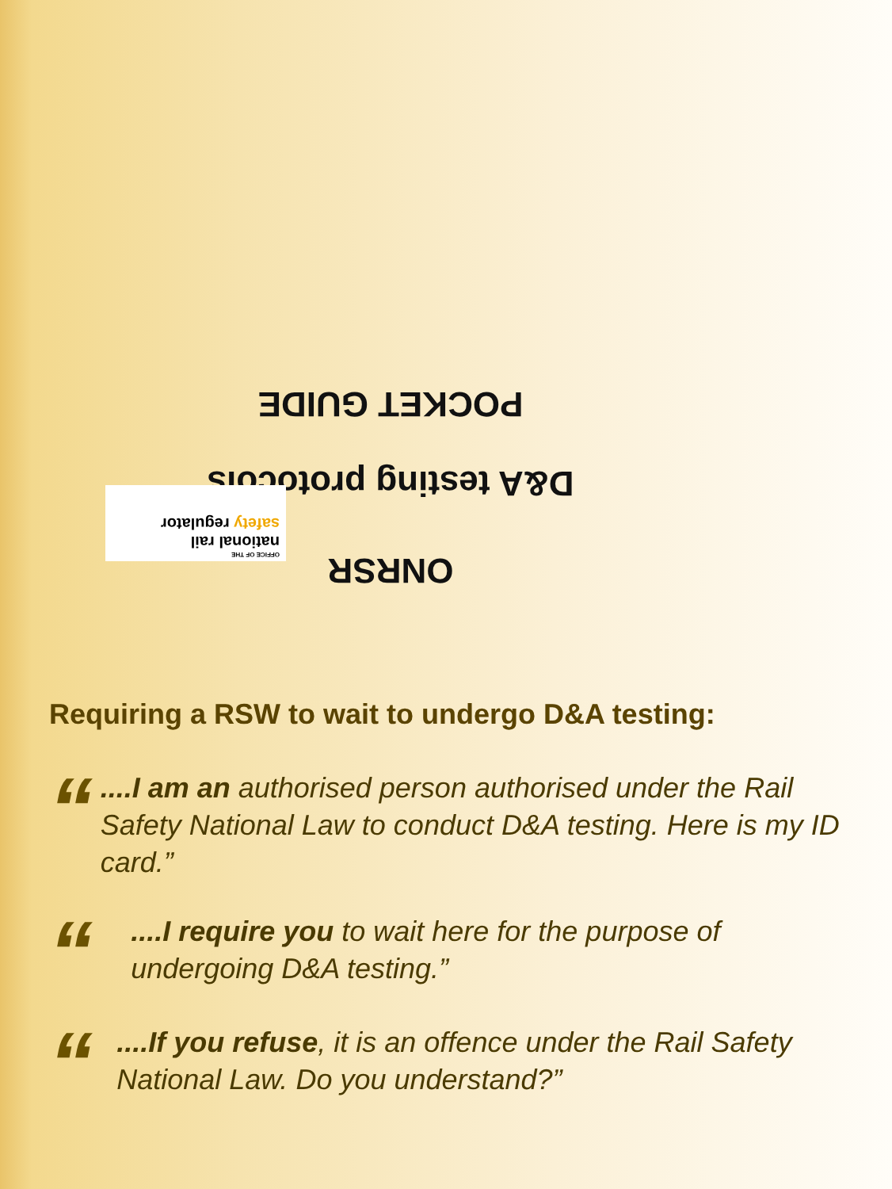ONRSR
D&A testing protocols
POCKET GUIDE
OFFICE OF THE
national rail
safety regulator
Requiring a RSW to wait to undergo D&A testing:
“
....I am an authorised person authorised under the Rail Safety National Law to conduct D&A testing. Here is my ID card.”
“
....I require you to wait here for the purpose of undergoing D&A testing.”
“
....If you refuse, it is an offence under the Rail Safety National Law. Do you understand?”